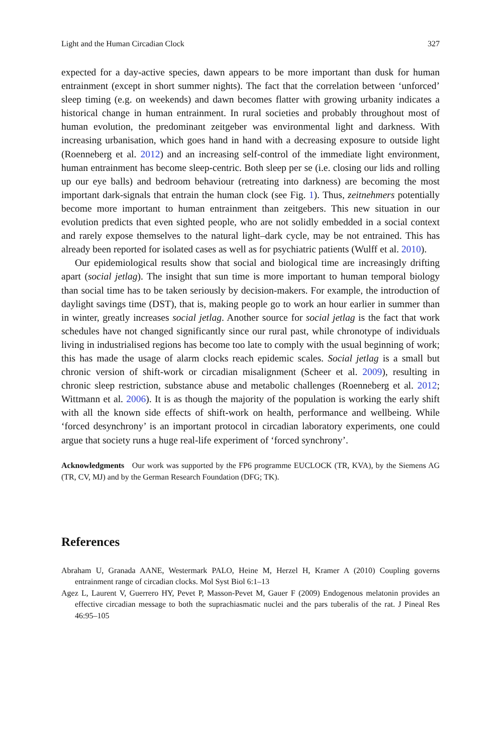Light and the Human Circadian Clock 327
expected for a day-active species, dawn appears to be more important than dusk for human entrainment (except in short summer nights). The fact that the correlation between ‘unforced’ sleep timing (e.g. on weekends) and dawn becomes flatter with growing urbanity indicates a historical change in human entrainment. In rural societies and probably throughout most of human evolution, the predominant zeitgeber was environmental light and darkness. With increasing urbanisation, which goes hand in hand with a decreasing exposure to outside light (Roenneberg et al. 2012) and an increasing self-control of the immediate light environment, human entrainment has become sleep-centric. Both sleep per se (i.e. closing our lids and rolling up our eye balls) and bedroom behaviour (retreating into darkness) are becoming the most important dark-signals that entrain the human clock (see Fig. 1). Thus, zeitnehmers potentially become more important to human entrainment than zeitgebers. This new situation in our evolution predicts that even sighted people, who are not solidly embedded in a social context and rarely expose themselves to the natural light–dark cycle, may be not entrained. This has already been reported for isolated cases as well as for psychiatric patients (Wulff et al. 2010).
Our epidemiological results show that social and biological time are increasingly drifting apart (social jetlag). The insight that sun time is more important to human temporal biology than social time has to be taken seriously by decision-makers. For example, the introduction of daylight savings time (DST), that is, making people go to work an hour earlier in summer than in winter, greatly increases social jetlag. Another source for social jetlag is the fact that work schedules have not changed significantly since our rural past, while chronotype of individuals living in industrialised regions has become too late to comply with the usual beginning of work; this has made the usage of alarm clocks reach epidemic scales. Social jetlag is a small but chronic version of shift-work or circadian misalignment (Scheer et al. 2009), resulting in chronic sleep restriction, substance abuse and metabolic challenges (Roenneberg et al. 2012; Wittmann et al. 2006). It is as though the majority of the population is working the early shift with all the known side effects of shift-work on health, performance and wellbeing. While ‘forced desynchrony’ is an important protocol in circadian laboratory experiments, one could argue that society runs a huge real-life experiment of ‘forced synchrony’.
Acknowledgments Our work was supported by the FP6 programme EUCLOCK (TR, KVA), by the Siemens AG (TR, CV, MJ) and by the German Research Foundation (DFG; TK).
References
Abraham U, Granada AANE, Westermark PALO, Heine M, Herzel H, Kramer A (2010) Coupling governs entrainment range of circadian clocks. Mol Syst Biol 6:1–13
Agez L, Laurent V, Guerrero HY, Pevet P, Masson-Pevet M, Gauer F (2009) Endogenous melatonin provides an effective circadian message to both the suprachiasmatic nuclei and the pars tuberalis of the rat. J Pineal Res 46:95–105